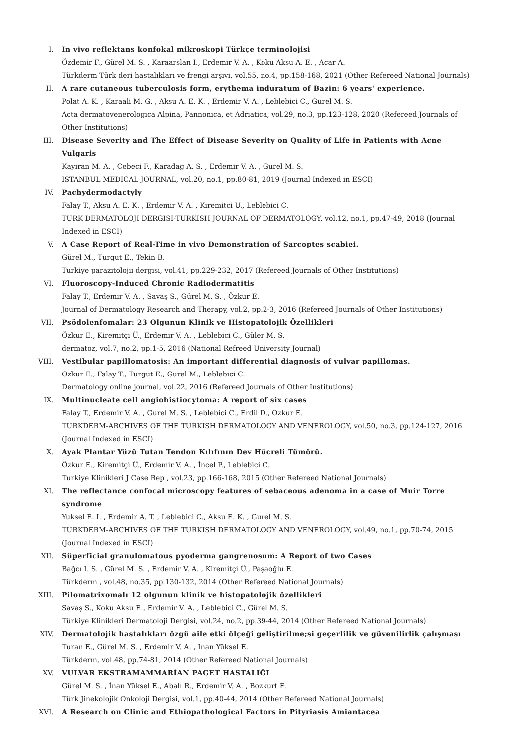I. In vivo reflektans konfokal mikroskopi Türkçe terminolojisi
Özdemir F., Gürel M. S. , Karaarslan I., Erdemir V. A. , Koku Aksu A. E. , Acar A.
Türkderm Türk deri hastalıkları ve frengi arşivi, vol.55, no.4, pp.158-168, 2021 (Other Refereed National Journals)
II. A rare cutaneous tuberculosis form, erythema induratum of Bazin: 6 years' experience.
Polat A. K. , Karaali M. G. , Aksu A. E. K. , Erdemir V. A. , Leblebici C., Gurel M. S.
Acta dermatovenerologica Alpina, Pannonica, et Adriatica, vol.29, no.3, pp.123-128, 2020 (Refereed Journals of Other Institutions)
III. Disease Severity and The Effect of Disease Severity on Quality of Life in Patients with Acne Vulgaris
Kayiran M. A. , Cebeci F., Karadag A. S. , Erdemir V. A. , Gurel M. S.
ISTANBUL MEDICAL JOURNAL, vol.20, no.1, pp.80-81, 2019 (Journal Indexed in ESCI)
IV. Pachydermodactyly
Falay T., Aksu A. E. K. , Erdemir V. A. , Kiremitci U., Leblebici C.
TURK DERMATOLOJI DERGISI-TURKISH JOURNAL OF DERMATOLOGY, vol.12, no.1, pp.47-49, 2018 (Journal Indexed in ESCI)
V. A Case Report of Real-Time in vivo Demonstration of Sarcoptes scabiei.
Gürel M., Turgut E., Tekin B.
Turkiye parazitolojii dergisi, vol.41, pp.229-232, 2017 (Refereed Journals of Other Institutions)
VI. Fluoroscopy-Induced Chronic Radiodermatitis
Falay T., Erdemir V. A. , Savaş S., Gürel M. S. , Özkur E.
Journal of Dermatology Research and Therapy, vol.2, pp.2-3, 2016 (Refereed Journals of Other Institutions)
VII. Psödolenfomalar: 23 Olgunun Klinik ve Histopatolojik Özellikleri
Özkur E., Kiremitçi Ü., Erdemir V. A. , Leblebici C., Güler M. S.
dermatoz, vol.7, no.2, pp.1-5, 2016 (National Refreed University Journal)
VIII. Vestibular papillomatosis: An important differential diagnosis of vulvar papillomas.
Ozkur E., Falay T., Turgut E., Gurel M., Leblebici C.
Dermatology online journal, vol.22, 2016 (Refereed Journals of Other Institutions)
IX. Multinucleate cell angiohistiocytoma: A report of six cases
Falay T., Erdemir V. A. , Gurel M. S. , Leblebici C., Erdil D., Ozkur E.
TURKDERM-ARCHIVES OF THE TURKISH DERMATOLOGY AND VENEROLOGY, vol.50, no.3, pp.124-127, 2016 (Journal Indexed in ESCI)
X. Ayak Plantar Yüzü Tutan Tendon Kılıfının Dev Hücreli Tümörü.
Özkur E., Kiremitçi Ü., Erdemir V. A. , İncel P., Leblebici C.
Turkiye Klinikleri J Case Rep , vol.23, pp.166-168, 2015 (Other Refereed National Journals)
XI. The reflectance confocal microscopy features of sebaceous adenoma in a case of Muir Torre syndrome
Yuksel E. I. , Erdemir A. T. , Leblebici C., Aksu E. K. , Gurel M. S.
TURKDERM-ARCHIVES OF THE TURKISH DERMATOLOGY AND VENEROLOGY, vol.49, no.1, pp.70-74, 2015 (Journal Indexed in ESCI)
XII. Süperficial granulomatous pyoderma gangrenosum: A Report of two Cases
Bağcı I. S. , Gürel M. S. , Erdemir V. A. , Kiremitçi Ü., Paşaoğlu E.
Türkderm , vol.48, no.35, pp.130-132, 2014 (Other Refereed National Journals)
XIII. Pilomatrixomalı 12 olgunun klinik ve histopatolojik özellikleri
Savaş S., Koku Aksu E., Erdemir V. A. , Leblebici C., Gürel M. S.
Türkiye Klinikleri Dermatoloji Dergisi, vol.24, no.2, pp.39-44, 2014 (Other Refereed National Journals)
XIV. Dermatolojik hastalıkları özgü aile etki ölçeği geliştirilme;si geçerlilik ve güvenilirlik çalışması
Turan E., Gürel M. S. , Erdemir V. A. , Inan Yüksel E.
Türkderm, vol.48, pp.74-81, 2014 (Other Refereed National Journals)
XV. VULVAR EKSTRAMAMMARİAN PAGET HASTALIĞI
Gürel M. S. , İnan Yüksel E., Abalı R., Erdemir V. A. , Bozkurt E.
Türk Jinekolojik Onkoloji Dergisi, vol.1, pp.40-44, 2014 (Other Refereed National Journals)
XVI. A Research on Clinic and Ethiopathological Factors in Pityriasis Amiantacea